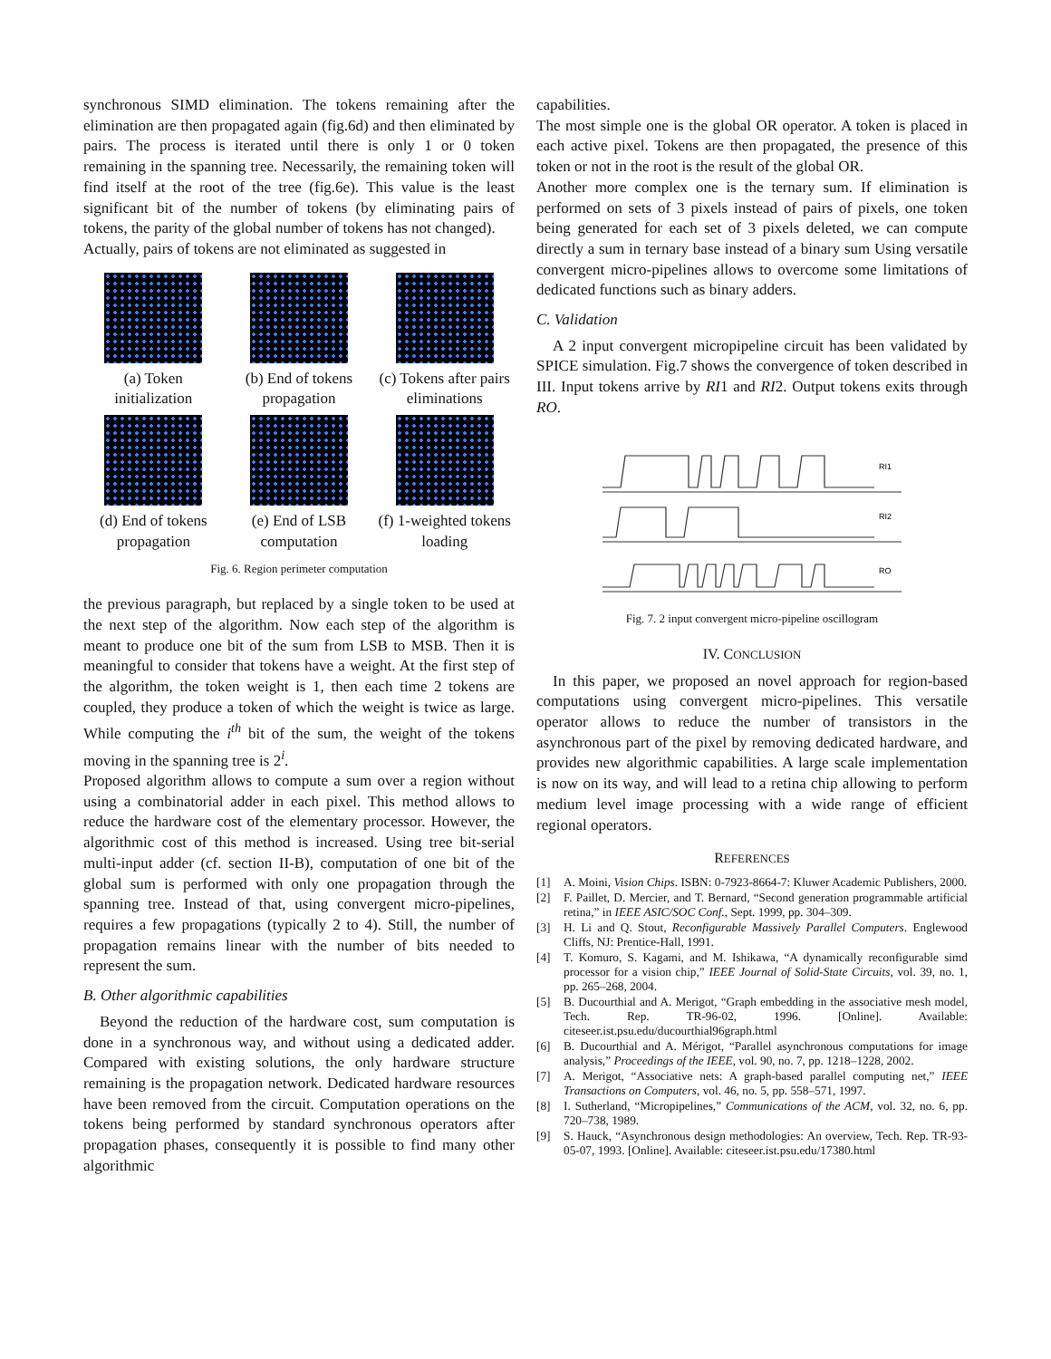synchronous SIMD elimination. The tokens remaining after the elimination are then propagated again (fig.6d) and then eliminated by pairs. The process is iterated until there is only 1 or 0 token remaining in the spanning tree. Necessarily, the remaining token will find itself at the root of the tree (fig.6e). This value is the least significant bit of the number of tokens (by eliminating pairs of tokens, the parity of the global number of tokens has not changed).
Actually, pairs of tokens are not eliminated as suggested in
(a) Token initialization
(b) End of tokens propagation
(c) Tokens after pairs eliminations
(d) End of tokens propagation
(e) End of LSB computation
(f) 1-weighted tokens loading
Fig. 6. Region perimeter computation
the previous paragraph, but replaced by a single token to be used at the next step of the algorithm. Now each step of the algorithm is meant to produce one bit of the sum from LSB to MSB. Then it is meaningful to consider that tokens have a weight. At the first step of the algorithm, the token weight is 1, then each time 2 tokens are coupled, they produce a token of which the weight is twice as large. While computing the i<sup>th</sup> bit of the sum, the weight of the tokens moving in the spanning tree is 2<sup>i</sup>.
Proposed algorithm allows to compute a sum over a region without using a combinatorial adder in each pixel. This method allows to reduce the hardware cost of the elementary processor. However, the algorithmic cost of this method is increased. Using tree bit-serial multi-input adder (cf. section II-B), computation of one bit of the global sum is performed with only one propagation through the spanning tree. Instead of that, using convergent micro-pipelines, requires a few propagations (typically 2 to 4). Still, the number of propagation remains linear with the number of bits needed to represent the sum.
B. Other algorithmic capabilities
Beyond the reduction of the hardware cost, sum computation is done in a synchronous way, and without using a dedicated adder. Compared with existing solutions, the only hardware structure remaining is the propagation network. Dedicated hardware resources have been removed from the circuit. Computation operations on the tokens being performed by standard synchronous operators after propagation phases, consequently it is possible to find many other algorithmic
capabilities.
The most simple one is the global OR operator. A token is placed in each active pixel. Tokens are then propagated, the presence of this token or not in the root is the result of the global OR.
Another more complex one is the ternary sum. If elimination is performed on sets of 3 pixels instead of pairs of pixels, one token being generated for each set of 3 pixels deleted, we can compute directly a sum in ternary base instead of a binary sum Using versatile convergent micro-pipelines allows to overcome some limitations of dedicated functions such as binary adders.
C. Validation
A 2 input convergent micropipeline circuit has been validated by SPICE simulation. Fig.7 shows the convergence of token described in III. Input tokens arrive by RI1 and RI2. Output tokens exits through RO.
RI1
RI2
RO
Fig. 7. 2 input convergent micro-pipeline oscillogram
IV. CONCLUSION
In this paper, we proposed an novel approach for region-based computations using convergent micro-pipelines. This versatile operator allows to reduce the number of transistors in the asynchronous part of the pixel by removing dedicated hardware, and provides new algorithmic capabilities. A large scale implementation is now on its way, and will lead to a retina chip allowing to perform medium level image processing with a wide range of efficient regional operators.
REFERENCES
[1] A. Moini, Vision Chips. ISBN: 0-7923-8664-7: Kluwer Academic Publishers, 2000.
[2] F. Paillet, D. Mercier, and T. Bernard, “Second generation programmable artificial retina,” in IEEE ASIC/SOC Conf., Sept. 1999, pp. 304–309.
[3] H. Li and Q. Stout, Reconfigurable Massively Parallel Computers. Englewood Cliffs, NJ: Prentice-Hall, 1991.
[4] T. Komuro, S. Kagami, and M. Ishikawa, “A dynamically reconfigurable simd processor for a vision chip,” IEEE Journal of Solid-State Circuits, vol. 39, no. 1, pp. 265–268, 2004.
[5] B. Ducourthial and A. Merigot, “Graph embedding in the associative mesh model, Tech. Rep. TR-96-02, 1996. [Online]. Available: citeseer.ist.psu.edu/ducourthial96graph.html
[6] B. Ducourthial and A. Mérigot, “Parallel asynchronous computations for image analysis,” Proceedings of the IEEE, vol. 90, no. 7, pp. 1218–1228, 2002.
[7] A. Merigot, “Associative nets: A graph-based parallel computing net,” IEEE Transactions on Computers, vol. 46, no. 5, pp. 558–571, 1997.
[8] I. Sutherland, “Micropipelines,” Communications of the ACM, vol. 32, no. 6, pp. 720–738, 1989.
[9] S. Hauck, “Asynchronous design methodologies: An overview, Tech. Rep. TR-93-05-07, 1993. [Online]. Available: citeseer.ist.psu.edu/17380.html